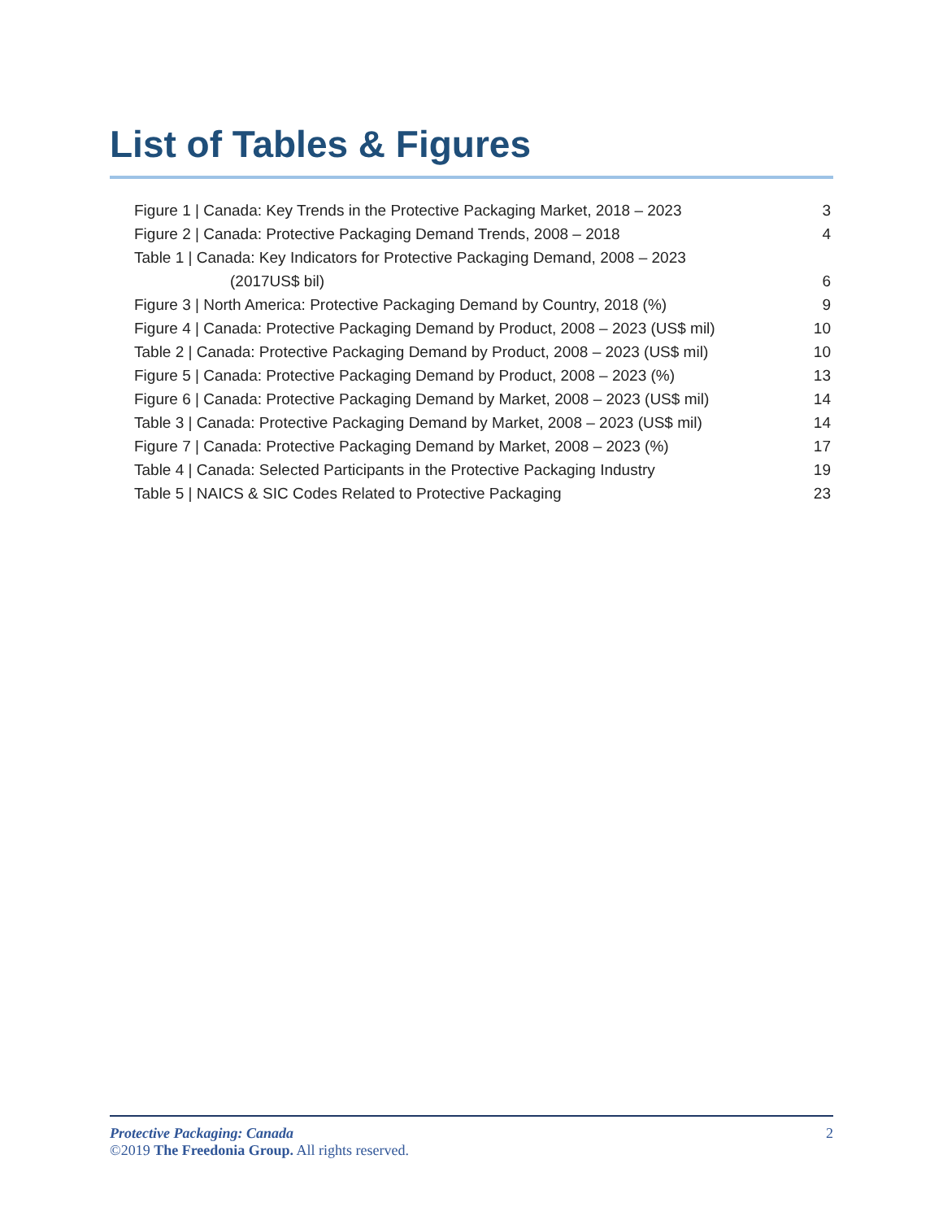List of Tables & Figures
Figure 1 | Canada: Key Trends in the Protective Packaging Market, 2018 – 2023 3
Figure 2 | Canada: Protective Packaging Demand Trends, 2008 – 2018 4
Table 1 | Canada: Key Indicators for Protective Packaging Demand, 2008 – 2023
(2017US$ bil) 6
Figure 3 | North America: Protective Packaging Demand by Country, 2018 (%) 9
Figure 4 | Canada: Protective Packaging Demand by Product, 2008 – 2023 (US$ mil) 10
Table 2 | Canada: Protective Packaging Demand by Product, 2008 – 2023 (US$ mil) 10
Figure 5 | Canada: Protective Packaging Demand by Product, 2008 – 2023 (%) 13
Figure 6 | Canada: Protective Packaging Demand by Market, 2008 – 2023 (US$ mil) 14
Table 3 | Canada: Protective Packaging Demand by Market, 2008 – 2023 (US$ mil) 14
Figure 7 | Canada: Protective Packaging Demand by Market, 2008 – 2023 (%) 17
Table 4 | Canada: Selected Participants in the Protective Packaging Industry 19
Table 5 | NAICS & SIC Codes Related to Protective Packaging 23
Protective Packaging: Canada 2
©2019 The Freedonia Group. All rights reserved.